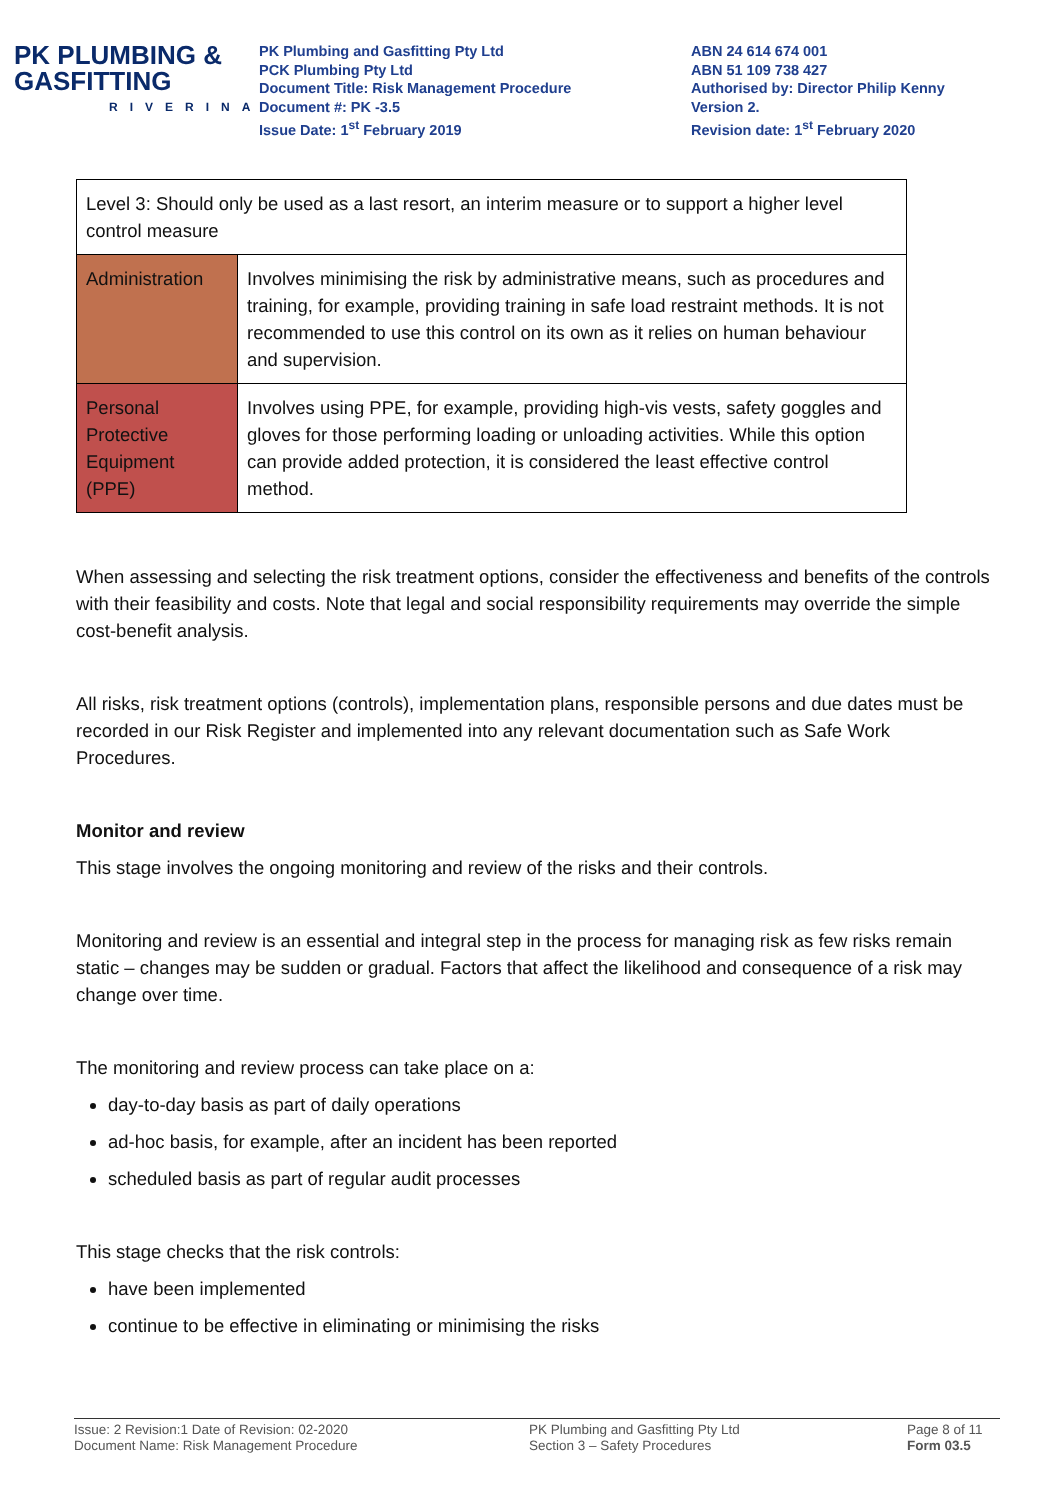PK PLUMBING &
GASFITTING
RIVERINA
PK Plumbing and Gasfitting Pty Ltd
PCK Plumbing Pty Ltd
Document Title: Risk Management Procedure
Document #: PK -3.5
Issue Date: 1<sup>st</sup> February 2019
ABN 24 614 674 001
ABN 51 109 738 427
Authorised by: Director Philip Kenny
Version 2.
Revision date: 1<sup>st</sup> February 2020
| Level 3: Should only be used as a last resort, an interim measure or to support a higher level control measure | |
| Administration | Involves minimising the risk by administrative means, such as procedures and training, for example, providing training in safe load restraint methods. It is not recommended to use this control on its own as it relies on human behaviour and supervision. |
| Personal Protective Equipment (PPE) | Involves using PPE, for example, providing high-vis vests, safety goggles and gloves for those performing loading or unloading activities. While this option can provide added protection, it is considered the least effective control method. |
When assessing and selecting the risk treatment options, consider the effectiveness and benefits of the controls with their feasibility and costs. Note that legal and social responsibility requirements may override the simple cost-benefit analysis.
All risks, risk treatment options (controls), implementation plans, responsible persons and due dates must be recorded in our Risk Register and implemented into any relevant documentation such as Safe Work Procedures.
Monitor and review
This stage involves the ongoing monitoring and review of the risks and their controls.
Monitoring and review is an essential and integral step in the process for managing risk as few risks remain static – changes may be sudden or gradual. Factors that affect the likelihood and consequence of a risk may change over time.
The monitoring and review process can take place on a:
day-to-day basis as part of daily operations
ad-hoc basis, for example, after an incident has been reported
scheduled basis as part of regular audit processes
This stage checks that the risk controls:
have been implemented
continue to be effective in eliminating or minimising the risks
Issue: 2 Revision:1 Date of Revision: 02-2020
Document Name: Risk Management Procedure
PK Plumbing and Gasfitting Pty Ltd
Section 3 – Safety Procedures
Page 8 of 11
Form 03.5